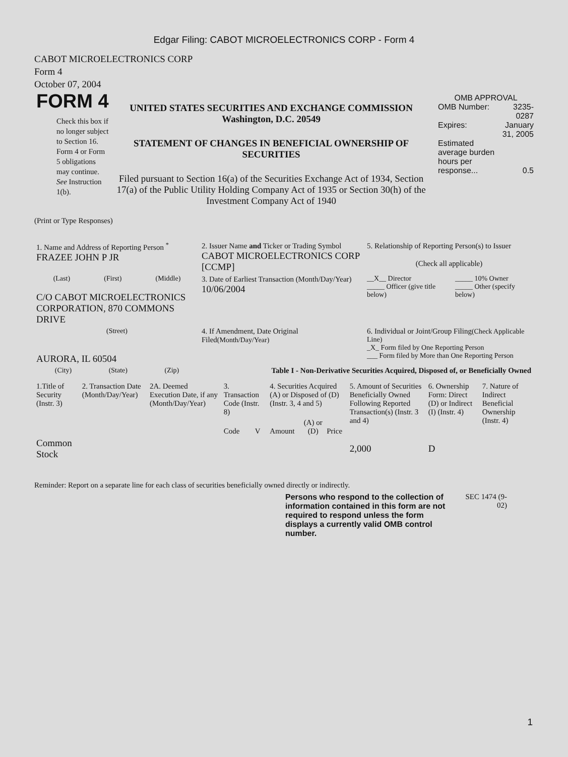Edgar Filing: CABOT MICROELECTRONICS CORP - Form 4
CABOT MICROELECTRONICS CORP
Form 4
October 07, 2004
FORM 4
Check this box if no longer subject to Section 16. Form 4 or Form 5 obligations may continue. See Instruction 1(b).
UNITED STATES SECURITIES AND EXCHANGE COMMISSION
Washington, D.C. 20549
STATEMENT OF CHANGES IN BENEFICIAL OWNERSHIP OF SECURITIES
Filed pursuant to Section 16(a) of the Securities Exchange Act of 1934, Section 17(a) of the Public Utility Holding Company Act of 1935 or Section 30(h) of the Investment Company Act of 1940
OMB APPROVAL
| OMB Number: | 3235-0287 |
| Expires: | January 31, 2005 |
| Estimated average burden hours per response... | 0.5 |
(Print or Type Responses)
| 1. Name and Address of Reporting Person <sup>*</sup> FRAZEE JOHN P JR | 2. Issuer Name and Ticker or Trading Symbol CABOT MICROELECTRONICS CORP [CCMP] | 5. Relationship of Reporting Person(s) to Issuer (Check all applicable) |
| (Last) (First) (Middle) C/O CABOT MICROELECTRONICS CORPORATION, 870 COMMONS DRIVE | 3. Date of Earliest Transaction (Month/Day/Year) 10/06/2004 | / __X__ Director / _____ 10% Owner / / _____ Officer (give title below) / _____ Other (specify below) / |
| (Street) AURORA, IL 60504 | 4. If Amendment, Date Original Filed (Month/Day/Year) | 6. Individual or Joint/Group Filing (Check Applicable Line) _X_ Form filed by One Reporting Person ___ Form filed by More than One Reporting Person |
| (City) (State) (Zip) | Table I - Non-Derivative Securities Acquired, Disposed of, or Beneficially Owned | |
| 1.Title of Security (Instr. 3) | 2. Transaction Date (Month/Day/Year) | 2A. Deemed Execution Date, if any (Month/Day/Year) | 3. Transaction Code (Instr. 8) | | 4. Securities Acquired (A) or Disposed of (D) (Instr. 3, 4 and 5) | | | 5. Amount of Securities Beneficially Owned Following Reported Transaction(s) (Instr. 3 and 4) | 6. Ownership Form: Direct (D) or Indirect (I) (Instr. 4) | 7. Nature of Indirect Beneficial Ownership (Instr. 4) |
| --- | --- | --- | --- | --- | --- | --- | --- | --- | --- | --- |
| | | | Code | V | Amount | (A) or (D) | Price | | | |
| Common Stock | | | | | | | | 2,000 | D | |
Reminder: Report on a separate line for each class of securities beneficially owned directly or indirectly.
Persons who respond to the collection of information contained in this form are not required to respond unless the form displays a currently valid OMB control number.
SEC 1474 (9-02)
1